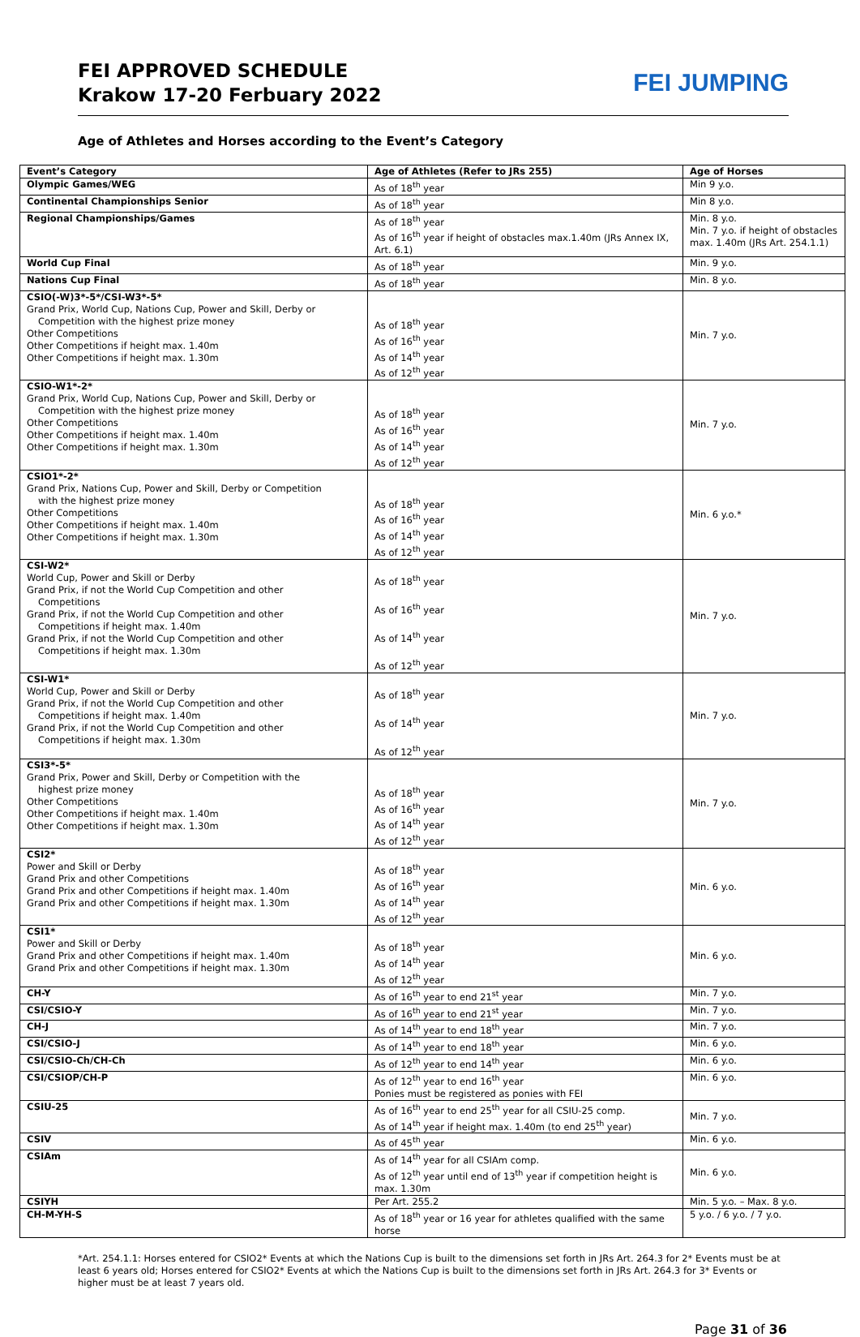FEI APPROVED SCHEDULE
Krakow 17-20 Ferbuary 2022
FEI JUMPING
Age of Athletes and Horses according to the Event’s Category
| Event’s Category | Age of Athletes (Refer to JRs 255) | Age of Horses |
| Olympic Games/WEG | As of 18<sup>th</sup> year | Min 9 y.o. |
| Continental Championships Senior | As of 18<sup>th</sup> year | Min 8 y.o. |
| Regional Championships/Games | As of 18<sup>th</sup> year As of 16<sup>th</sup> year if height of obstacles max.1.40m (JRs Annex IX, Art. 6.1) | Min. 8 y.o. Min. 7 y.o. if height of obstacles max. 1.40m (JRs Art. 254.1.1) |
| World Cup Final | As of 18<sup>th</sup> year | Min. 9 y.o. |
| Nations Cup Final | As of 18<sup>th</sup> year | Min. 8 y.o. |
| CSIO(-W)3*-5*/CSI-W3*-5* Grand Prix, World Cup, Nations Cup, Power and Skill, Derby or Competition with the highest prize money Other Competitions Other Competitions if height max. 1.40m Other Competitions if height max. 1.30m | As of 18<sup>th</sup> year As of 16<sup>th</sup> year As of 14<sup>th</sup> year As of 12<sup>th</sup> year | Min. 7 y.o. |
| CSIO-W1*-2* Grand Prix, World Cup, Nations Cup, Power and Skill, Derby or Competition with the highest prize money Other Competitions Other Competitions if height max. 1.40m Other Competitions if height max. 1.30m | As of 18<sup>th</sup> year As of 16<sup>th</sup> year As of 14<sup>th</sup> year As of 12<sup>th</sup> year | Min. 7 y.o. |
| CSIO1*-2* Grand Prix, Nations Cup, Power and Skill, Derby or Competition with the highest prize money Other Competitions Other Competitions if height max. 1.40m Other Competitions if height max. 1.30m | As of 18<sup>th</sup> year As of 16<sup>th</sup> year As of 14<sup>th</sup> year As of 12<sup>th</sup> year | Min. 6 y.o.* |
| CSI-W2* World Cup, Power and Skill or Derby Grand Prix, if not the World Cup Competition and other Competitions Grand Prix, if not the World Cup Competition and other Competitions if height max. 1.40m Grand Prix, if not the World Cup Competition and other Competitions if height max. 1.30m | As of 18<sup>th</sup> year As of 16<sup>th</sup> year As of 14<sup>th</sup> year As of 12<sup>th</sup> year | Min. 7 y.o. |
| CSI-W1* World Cup, Power and Skill or Derby Grand Prix, if not the World Cup Competition and other Competitions if height max. 1.40m Grand Prix, if not the World Cup Competition and other Competitions if height max. 1.30m | As of 18<sup>th</sup> year As of 14<sup>th</sup> year As of 12<sup>th</sup> year | Min. 7 y.o. |
| CSI3*-5* Grand Prix, Power and Skill, Derby or Competition with the highest prize money Other Competitions Other Competitions if height max. 1.40m Other Competitions if height max. 1.30m | As of 18<sup>th</sup> year As of 16<sup>th</sup> year As of 14<sup>th</sup> year As of 12<sup>th</sup> year | Min. 7 y.o. |
| CSI2* Power and Skill or Derby Grand Prix and other Competitions Grand Prix and other Competitions if height max. 1.40m Grand Prix and other Competitions if height max. 1.30m | As of 18<sup>th</sup> year As of 16<sup>th</sup> year As of 14<sup>th</sup> year As of 12<sup>th</sup> year | Min. 6 y.o. |
| CSI1* Power and Skill or Derby Grand Prix and other Competitions if height max. 1.40m Grand Prix and other Competitions if height max. 1.30m | As of 18<sup>th</sup> year As of 14<sup>th</sup> year As of 12<sup>th</sup> year | Min. 6 y.o. |
| CH-Y | As of 16<sup>th</sup> year to end 21<sup>st</sup> year | Min. 7 y.o. |
| CSI/CSIO-Y | As of 16<sup>th</sup> year to end 21<sup>st</sup> year | Min. 7 y.o. |
| CH-J | As of 14<sup>th</sup> year to end 18<sup>th</sup> year | Min. 7 y.o. |
| CSI/CSIO-J | As of 14<sup>th</sup> year to end 18<sup>th</sup> year | Min. 6 y.o. |
| CSI/CSIO-Ch/CH-Ch | As of 12<sup>th</sup> year to end 14<sup>th</sup> year | Min. 6 y.o. |
| CSI/CSIOP/CH-P | As of 12<sup>th</sup> year to end 16<sup>th</sup> year Ponies must be registered as ponies with FEI | Min. 6 y.o. |
| CSIU-25 | As of 16<sup>th</sup> year to end 25<sup>th</sup> year for all CSIU-25 comp. As of 14<sup>th</sup> year if height max. 1.40m (to end 25<sup>th</sup> year) | Min. 7 y.o. |
| CSIV | As of 45<sup>th</sup> year | Min. 6 y.o. |
| CSIAm | As of 14<sup>th</sup> year for all CSIAm comp. As of 12<sup>th</sup> year until end of 13<sup>th</sup> year if competition height is max. 1.30m | Min. 6 y.o. |
| CSIYH | Per Art. 255.2 | Min. 5 y.o. – Max. 8 y.o. |
| CH-M-YH-S | As of 18<sup>th</sup> year or 16 year for athletes qualified with the same horse | 5 y.o. / 6 y.o. / 7 y.o. |
*Art. 254.1.1: Horses entered for CSIO2* Events at which the Nations Cup is built to the dimensions set forth in JRs Art. 264.3 for 2* Events must be at least 6 years old; Horses entered for CSIO2* Events at which the Nations Cup is built to the dimensions set forth in JRs Art. 264.3 for 3* Events or higher must be at least 7 years old.
Page 31 of 36